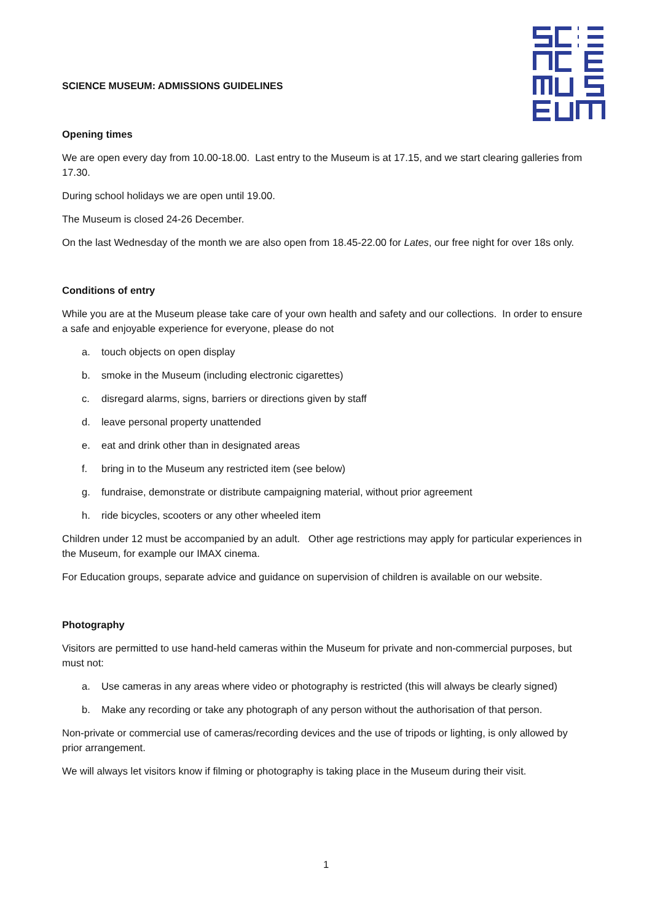SCIENCE MUSEUM: ADMISSIONS GUIDELINES
Opening times
We are open every day from 10.00-18.00. Last entry to the Museum is at 17.15, and we start clearing galleries from 17.30.
During school holidays we are open until 19.00.
The Museum is closed 24-26 December.
On the last Wednesday of the month we are also open from 18.45-22.00 for Lates, our free night for over 18s only.
Conditions of entry
While you are at the Museum please take care of your own health and safety and our collections. In order to ensure a safe and enjoyable experience for everyone, please do not
a. touch objects on open display
b. smoke in the Museum (including electronic cigarettes)
c. disregard alarms, signs, barriers or directions given by staff
d. leave personal property unattended
e. eat and drink other than in designated areas
f. bring in to the Museum any restricted item (see below)
g. fundraise, demonstrate or distribute campaigning material, without prior agreement
h. ride bicycles, scooters or any other wheeled item
Children under 12 must be accompanied by an adult. Other age restrictions may apply for particular experiences in the Museum, for example our IMAX cinema.
For Education groups, separate advice and guidance on supervision of children is available on our website.
Photography
Visitors are permitted to use hand-held cameras within the Museum for private and non-commercial purposes, but must not:
a. Use cameras in any areas where video or photography is restricted (this will always be clearly signed)
b. Make any recording or take any photograph of any person without the authorisation of that person.
Non-private or commercial use of cameras/recording devices and the use of tripods or lighting, is only allowed by prior arrangement.
We will always let visitors know if filming or photography is taking place in the Museum during their visit.
1